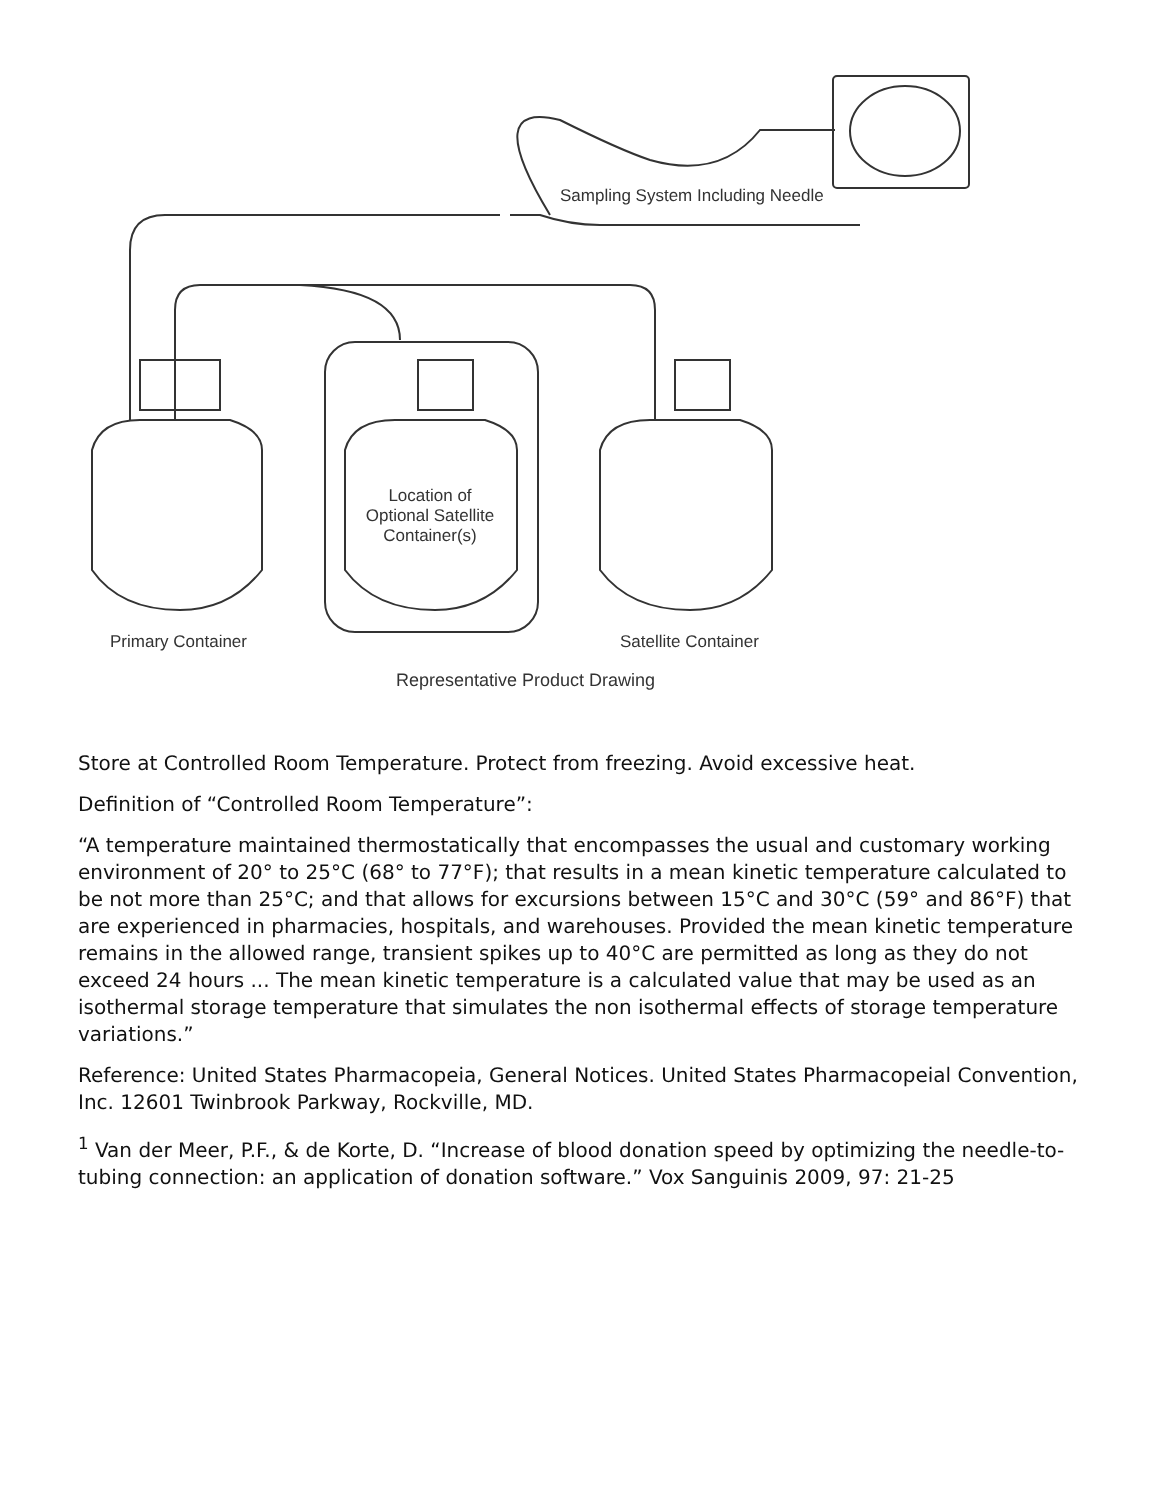Sampling System Including Needle
Location of Optional Satellite Container(s)
Primary Container Satellite Container
Representative Product Drawing
Store at Controlled Room Temperature. Protect from freezing. Avoid excessive heat.
Definition of “Controlled Room Temperature”:
“A temperature maintained thermostatically that encompasses the usual and customary working environment of 20° to 25°C (68° to 77°F); that results in a mean kinetic temperature calculated to be not more than 25°C; and that allows for excursions between 15°C and 30°C (59° and 86°F) that are experienced in pharmacies, hospitals, and warehouses. Provided the mean kinetic temperature remains in the allowed range, transient spikes up to 40°C are permitted as long as they do not exceed 24 hours ... The mean kinetic temperature is a calculated value that may be used as an isothermal storage temperature that simulates the non isothermal effects of storage temperature variations.”
Reference: United States Pharmacopeia, General Notices. United States Pharmacopeial Convention, Inc. 12601 Twinbrook Parkway, Rockville, MD.
<sup>1</sup> Van der Meer, P.F., & de Korte, D. “Increase of blood donation speed by optimizing the needle-to-tubing connection: an application of donation software.” Vox Sanguinis 2009, 97: 21-25